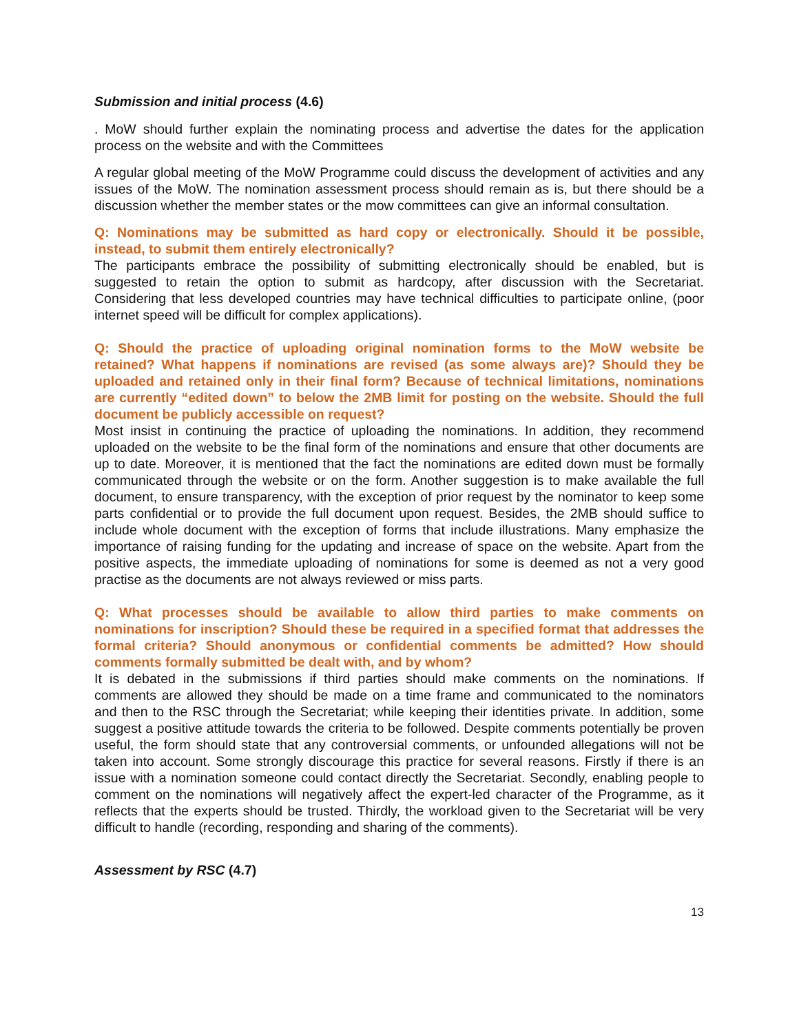Submission and initial process (4.6)
. MoW should further explain the nominating process and advertise the dates for the application process on the website and with the Committees
A regular global meeting of the MoW Programme could discuss the development of activities and any issues of the MoW. The nomination assessment process should remain as is, but there should be a discussion whether the member states or the mow committees can give an informal consultation.
Q: Nominations may be submitted as hard copy or electronically. Should it be possible, instead, to submit them entirely electronically?
The participants embrace the possibility of submitting electronically should be enabled, but is suggested to retain the option to submit as hardcopy, after discussion with the Secretariat. Considering that less developed countries may have technical difficulties to participate online, (poor internet speed will be difficult for complex applications).
Q: Should the practice of uploading original nomination forms to the MoW website be retained? What happens if nominations are revised (as some always are)? Should they be uploaded and retained only in their final form? Because of technical limitations, nominations are currently “edited down” to below the 2MB limit for posting on the website. Should the full document be publicly accessible on request?
Most insist in continuing the practice of uploading the nominations. In addition, they recommend uploaded on the website to be the final form of the nominations and ensure that other documents are up to date. Moreover, it is mentioned that the fact the nominations are edited down must be formally communicated through the website or on the form. Another suggestion is to make available the full document, to ensure transparency, with the exception of prior request by the nominator to keep some parts confidential or to provide the full document upon request. Besides, the 2MB should suffice to include whole document with the exception of forms that include illustrations. Many emphasize the importance of raising funding for the updating and increase of space on the website. Apart from the positive aspects, the immediate uploading of nominations for some is deemed as not a very good practise as the documents are not always reviewed or miss parts.
Q: What processes should be available to allow third parties to make comments on nominations for inscription? Should these be required in a specified format that addresses the formal criteria? Should anonymous or confidential comments be admitted? How should comments formally submitted be dealt with, and by whom?
It is debated in the submissions if third parties should make comments on the nominations. If comments are allowed they should be made on a time frame and communicated to the nominators and then to the RSC through the Secretariat; while keeping their identities private. In addition, some suggest a positive attitude towards the criteria to be followed. Despite comments potentially be proven useful, the form should state that any controversial comments, or unfounded allegations will not be taken into account. Some strongly discourage this practice for several reasons. Firstly if there is an issue with a nomination someone could contact directly the Secretariat. Secondly, enabling people to comment on the nominations will negatively affect the expert-led character of the Programme, as it reflects that the experts should be trusted. Thirdly, the workload given to the Secretariat will be very difficult to handle (recording, responding and sharing of the comments).
Assessment by RSC (4.7)
13